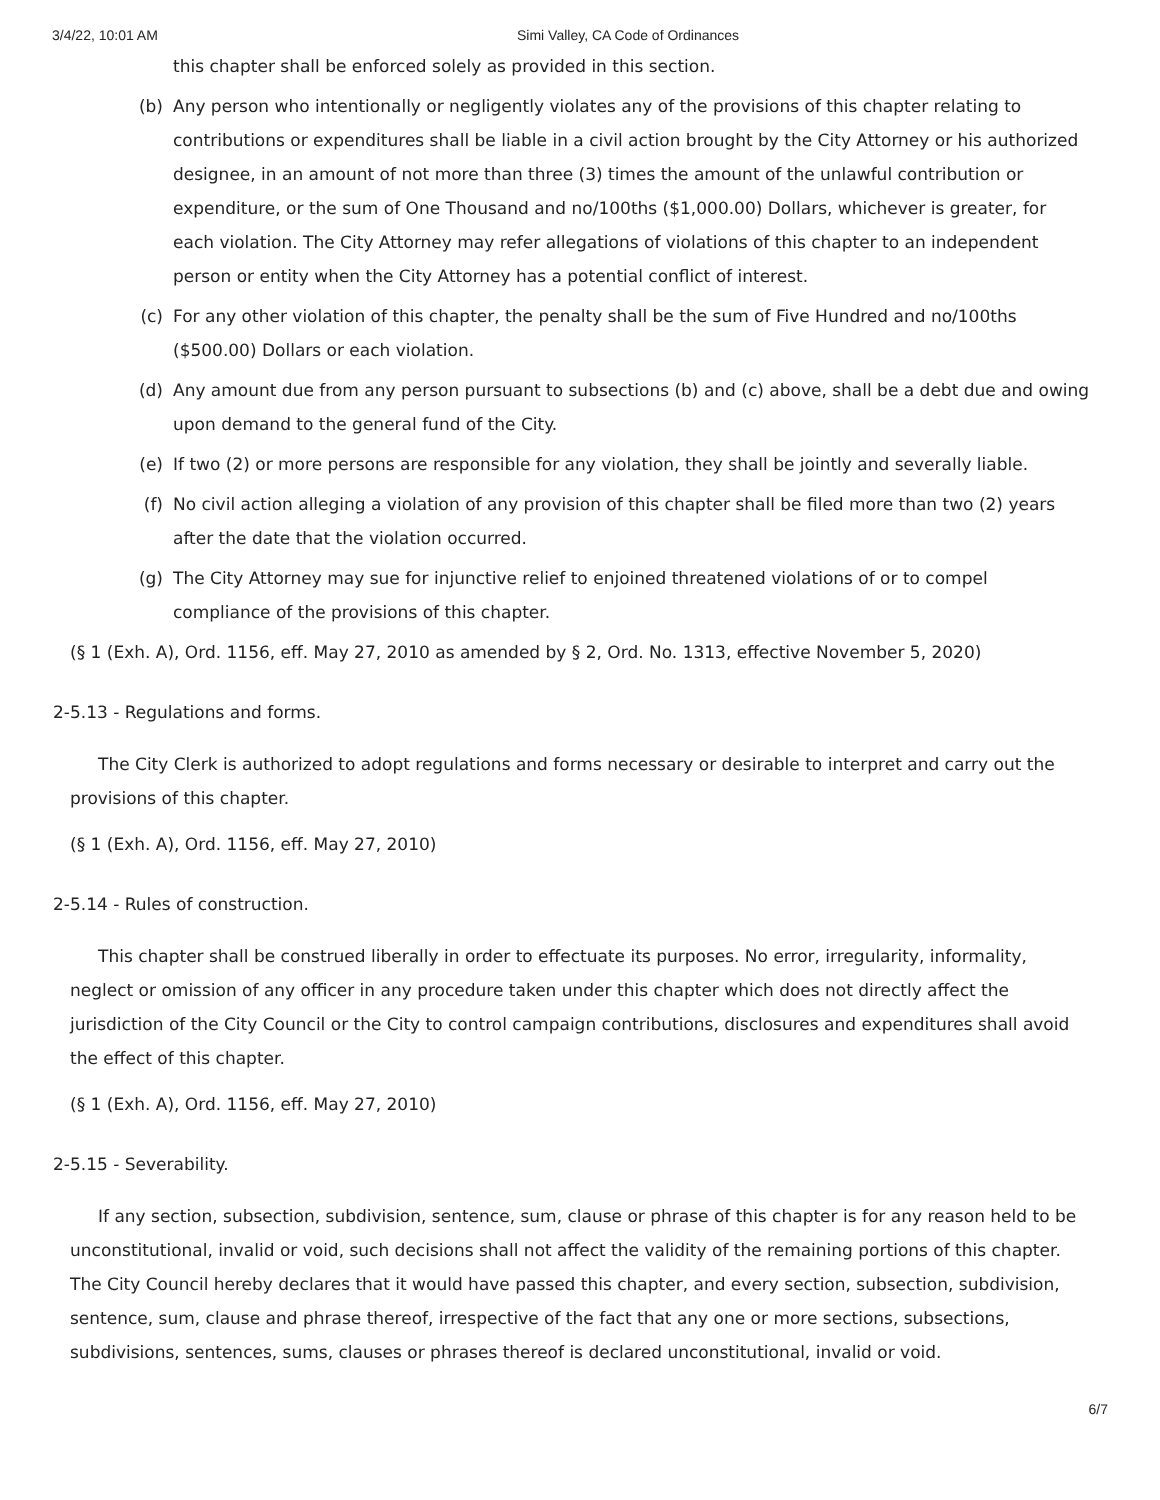3/4/22, 10:01 AM Simi Valley, CA Code of Ordinances
this chapter shall be enforced solely as provided in this section.
(b) Any person who intentionally or negligently violates any of the provisions of this chapter relating to contributions or expenditures shall be liable in a civil action brought by the City Attorney or his authorized designee, in an amount of not more than three (3) times the amount of the unlawful contribution or expenditure, or the sum of One Thousand and no/100ths ($1,000.00) Dollars, whichever is greater, for each violation. The City Attorney may refer allegations of violations of this chapter to an independent person or entity when the City Attorney has a potential conflict of interest.
(c) For any other violation of this chapter, the penalty shall be the sum of Five Hundred and no/100ths ($500.00) Dollars or each violation.
(d) Any amount due from any person pursuant to subsections (b) and (c) above, shall be a debt due and owing upon demand to the general fund of the City.
(e) If two (2) or more persons are responsible for any violation, they shall be jointly and severally liable.
(f) No civil action alleging a violation of any provision of this chapter shall be filed more than two (2) years after the date that the violation occurred.
(g) The City Attorney may sue for injunctive relief to enjoined threatened violations of or to compel compliance of the provisions of this chapter.
(§ 1 (Exh. A), Ord. 1156, eff. May 27, 2010 as amended by § 2, Ord. No. 1313, effective November 5, 2020)
2-5.13 - Regulations and forms.
The City Clerk is authorized to adopt regulations and forms necessary or desirable to interpret and carry out the provisions of this chapter.
(§ 1 (Exh. A), Ord. 1156, eff. May 27, 2010)
2-5.14 - Rules of construction.
This chapter shall be construed liberally in order to effectuate its purposes. No error, irregularity, informality, neglect or omission of any officer in any procedure taken under this chapter which does not directly affect the jurisdiction of the City Council or the City to control campaign contributions, disclosures and expenditures shall avoid the effect of this chapter.
(§ 1 (Exh. A), Ord. 1156, eff. May 27, 2010)
2-5.15 - Severability.
If any section, subsection, subdivision, sentence, sum, clause or phrase of this chapter is for any reason held to be unconstitutional, invalid or void, such decisions shall not affect the validity of the remaining portions of this chapter. The City Council hereby declares that it would have passed this chapter, and every section, subsection, subdivision, sentence, sum, clause and phrase thereof, irrespective of the fact that any one or more sections, subsections, subdivisions, sentences, sums, clauses or phrases thereof is declared unconstitutional, invalid or void.
6/7